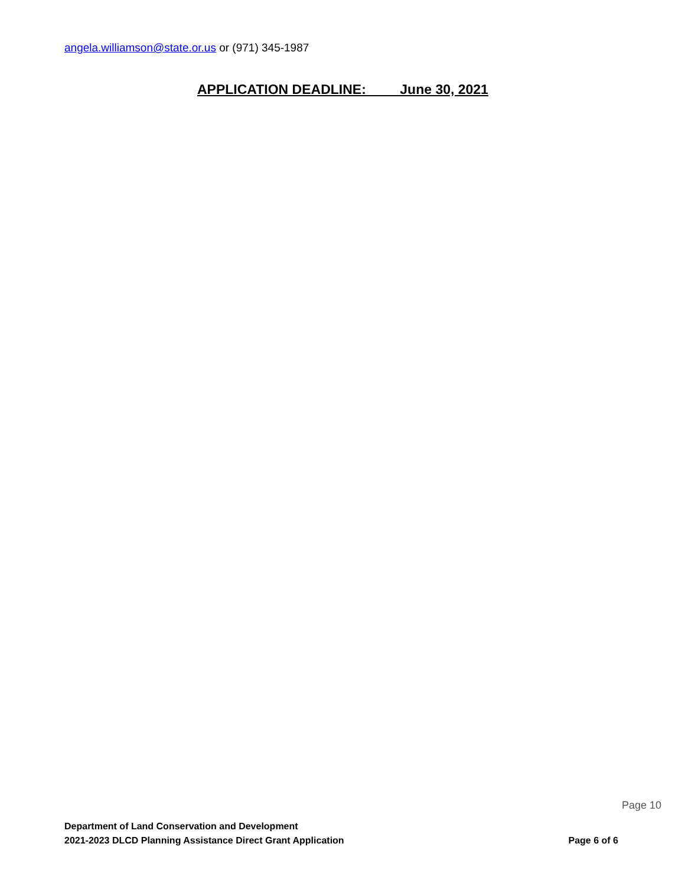angela.williamson@state.or.us or (971) 345-1987
APPLICATION DEADLINE: June 30, 2021
Page 10
Department of Land Conservation and Development
2021-2023 DLCD Planning Assistance Direct Grant Application Page 6 of 6